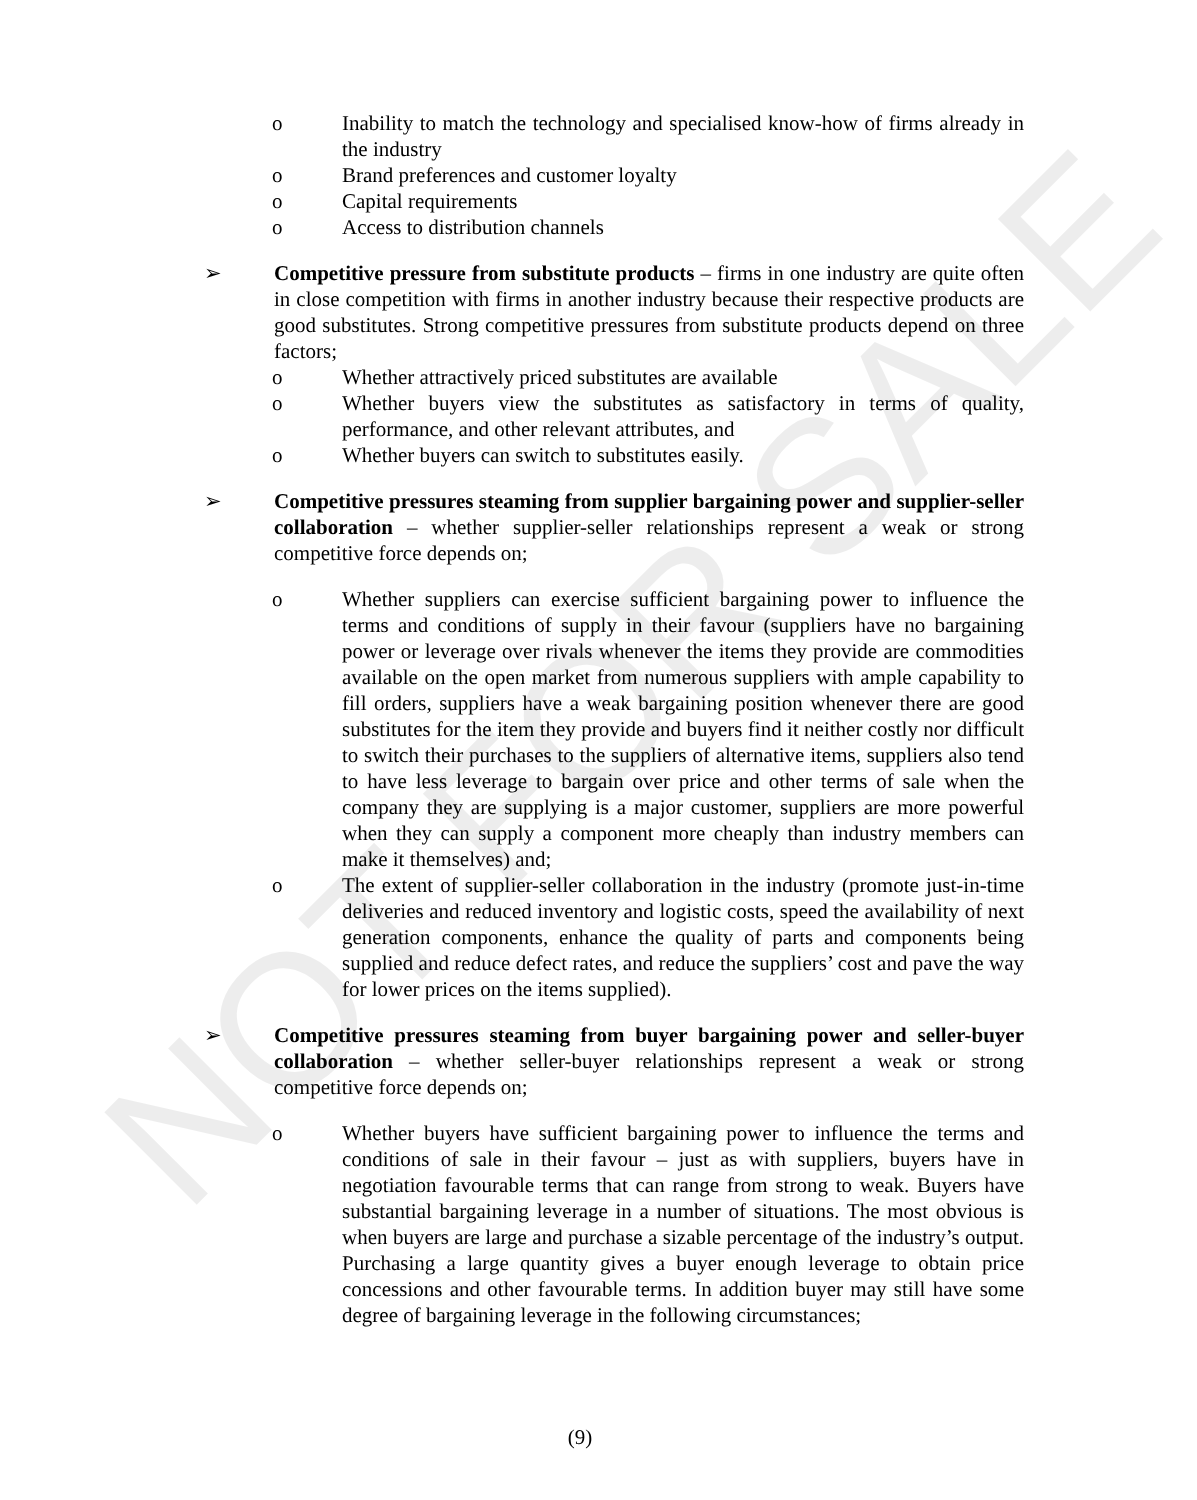NOT FOR SALE
o Inability to match the technology and specialised know-how of firms already in the industry
o Brand preferences and customer loyalty
o Capital requirements
o Access to distribution channels
➢ Competitive pressure from substitute products – firms in one industry are quite often in close competition with firms in another industry because their respective products are good substitutes. Strong competitive pressures from substitute products depend on three factors;
o Whether attractively priced substitutes are available
o Whether buyers view the substitutes as satisfactory in terms of quality, performance, and other relevant attributes, and
o Whether buyers can switch to substitutes easily.
➢ Competitive pressures steaming from supplier bargaining power and supplier-seller collaboration – whether supplier-seller relationships represent a weak or strong competitive force depends on;
o Whether suppliers can exercise sufficient bargaining power to influence the terms and conditions of supply in their favour (suppliers have no bargaining power or leverage over rivals whenever the items they provide are commodities available on the open market from numerous suppliers with ample capability to fill orders, suppliers have a weak bargaining position whenever there are good substitutes for the item they provide and buyers find it neither costly nor difficult to switch their purchases to the suppliers of alternative items, suppliers also tend to have less leverage to bargain over price and other terms of sale when the company they are supplying is a major customer, suppliers are more powerful when they can supply a component more cheaply than industry members can make it themselves) and;
o The extent of supplier-seller collaboration in the industry (promote just-in-time deliveries and reduced inventory and logistic costs, speed the availability of next generation components, enhance the quality of parts and components being supplied and reduce defect rates, and reduce the suppliers’ cost and pave the way for lower prices on the items supplied).
➢ Competitive pressures steaming from buyer bargaining power and seller-buyer collaboration – whether seller-buyer relationships represent a weak or strong competitive force depends on;
o Whether buyers have sufficient bargaining power to influence the terms and conditions of sale in their favour – just as with suppliers, buyers have in negotiation favourable terms that can range from strong to weak. Buyers have substantial bargaining leverage in a number of situations. The most obvious is when buyers are large and purchase a sizable percentage of the industry’s output. Purchasing a large quantity gives a buyer enough leverage to obtain price concessions and other favourable terms. In addition buyer may still have some degree of bargaining leverage in the following circumstances;
(9)